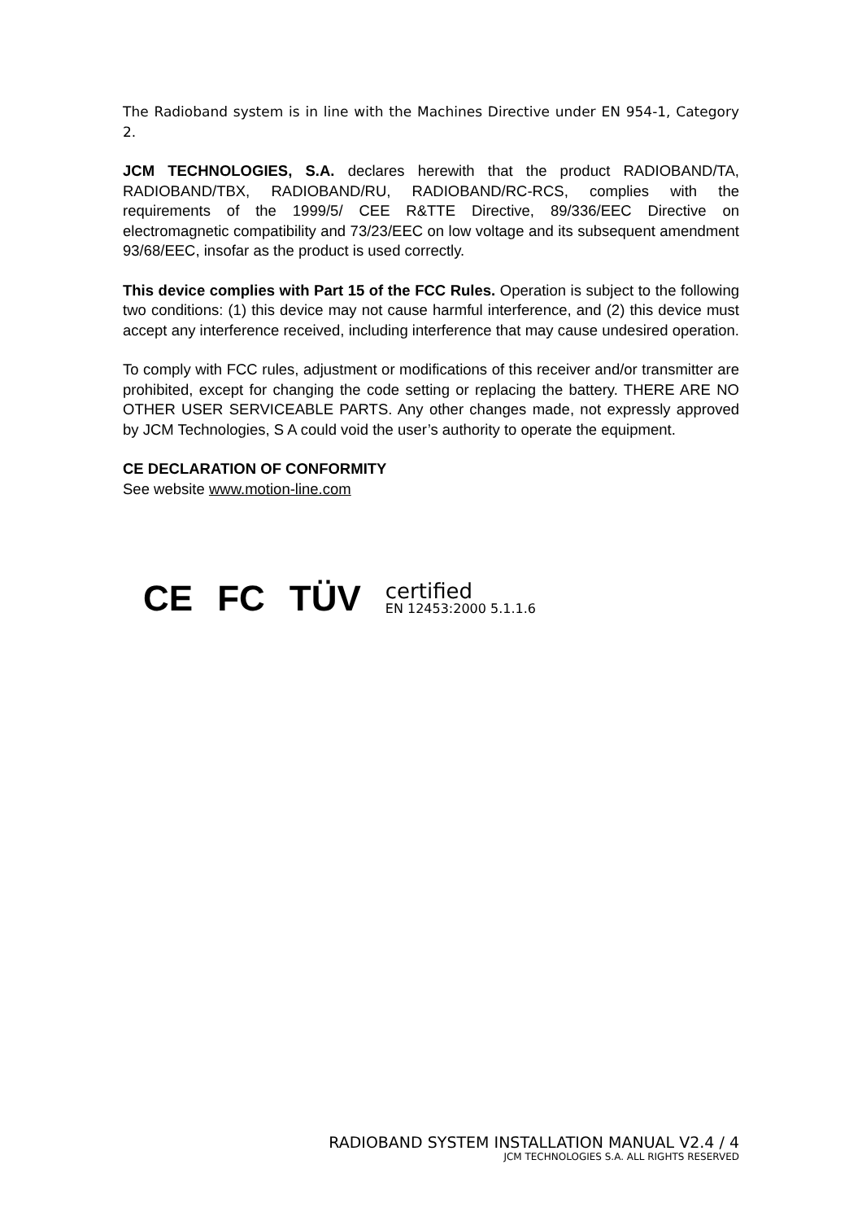The Radioband system is in line with the Machines Directive under EN 954-1, Category 2.
JCM TECHNOLOGIES, S.A. declares herewith that the product RADIOBAND/TA, RADIOBAND/TBX, RADIOBAND/RU, RADIOBAND/RC-RCS, complies with the requirements of the 1999/5/ CEE R&TTE Directive, 89/336/EEC Directive on electromagnetic compatibility and 73/23/EEC on low voltage and its subsequent amendment 93/68/EEC, insofar as the product is used correctly.
This device complies with Part 15 of the FCC Rules. Operation is subject to the following two conditions: (1) this device may not cause harmful interference, and (2) this device must accept any interference received, including interference that may cause undesired operation.
To comply with FCC rules, adjustment or modifications of this receiver and/or transmitter are prohibited, except for changing the code setting or replacing the battery. THERE ARE NO OTHER USER SERVICEABLE PARTS. Any other changes made, not expressly approved by JCM Technologies, S A could void the user’s authority to operate the equipment.
CE DECLARATION OF CONFORMITY
See website www.motion-line.com
CE FC TÜV certified
EN 12453:2000 5.1.1.6
RADIOBAND SYSTEM INSTALLATION MANUAL V2.4 / 4
JCM TECHNOLOGIES S.A. ALL RIGHTS RESERVED